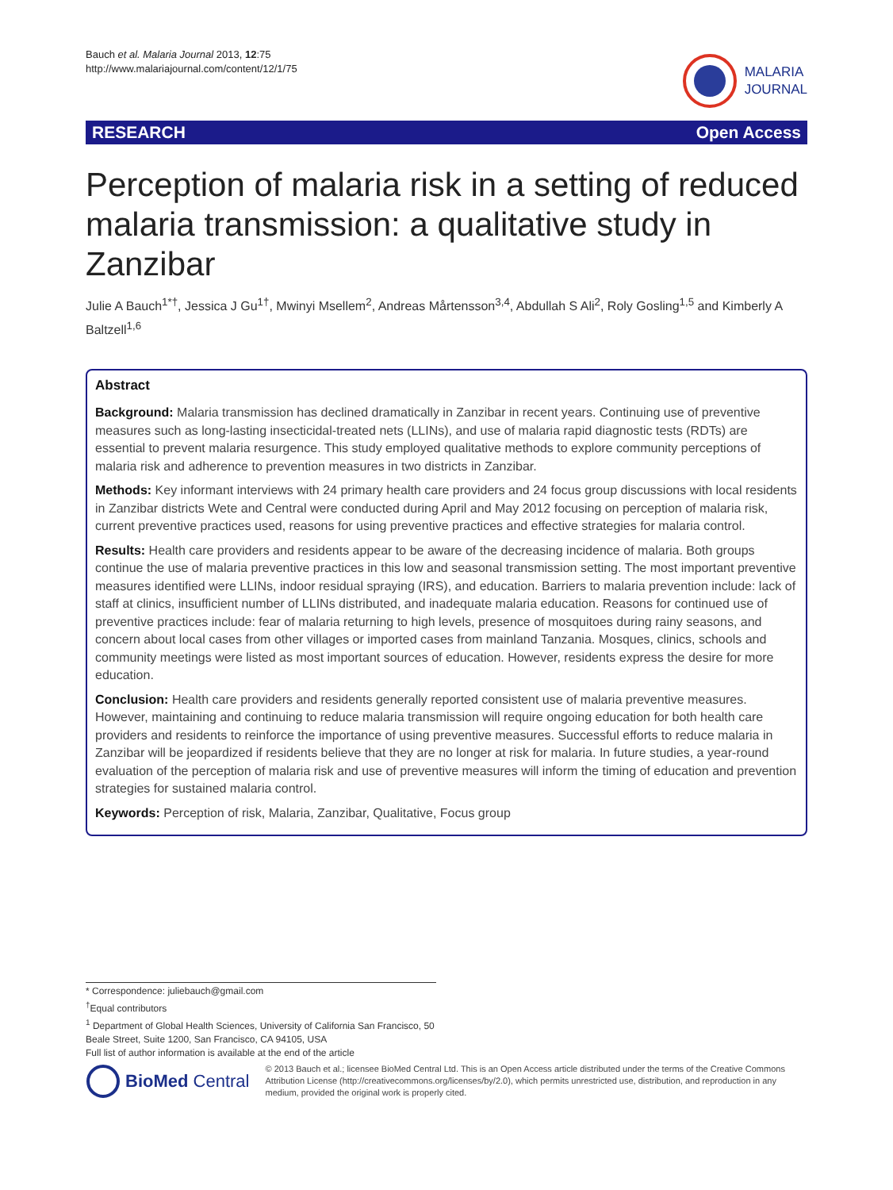Bauch et al. Malaria Journal 2013, 12:75
http://www.malariajournal.com/content/12/1/75
MALARIA
JOURNAL
RESEARCH Open Access
Perception of malaria risk in a setting of reduced malaria transmission: a qualitative study in Zanzibar
Julie A Bauch<sup>1*†</sup>, Jessica J Gu<sup>1†</sup>, Mwinyi Msellem<sup>2</sup>, Andreas Mårtensson<sup>3,4</sup>, Abdullah S Ali<sup>2</sup>, Roly Gosling<sup>1,5</sup> and Kimberly A Baltzell<sup>1,6</sup>
Abstract
Background: Malaria transmission has declined dramatically in Zanzibar in recent years. Continuing use of preventive measures such as long-lasting insecticidal-treated nets (LLINs), and use of malaria rapid diagnostic tests (RDTs) are essential to prevent malaria resurgence. This study employed qualitative methods to explore community perceptions of malaria risk and adherence to prevention measures in two districts in Zanzibar.
Methods: Key informant interviews with 24 primary health care providers and 24 focus group discussions with local residents in Zanzibar districts Wete and Central were conducted during April and May 2012 focusing on perception of malaria risk, current preventive practices used, reasons for using preventive practices and effective strategies for malaria control.
Results: Health care providers and residents appear to be aware of the decreasing incidence of malaria. Both groups continue the use of malaria preventive practices in this low and seasonal transmission setting. The most important preventive measures identified were LLINs, indoor residual spraying (IRS), and education. Barriers to malaria prevention include: lack of staff at clinics, insufficient number of LLINs distributed, and inadequate malaria education. Reasons for continued use of preventive practices include: fear of malaria returning to high levels, presence of mosquitoes during rainy seasons, and concern about local cases from other villages or imported cases from mainland Tanzania. Mosques, clinics, schools and community meetings were listed as most important sources of education. However, residents express the desire for more education.
Conclusion: Health care providers and residents generally reported consistent use of malaria preventive measures. However, maintaining and continuing to reduce malaria transmission will require ongoing education for both health care providers and residents to reinforce the importance of using preventive measures. Successful efforts to reduce malaria in Zanzibar will be jeopardized if residents believe that they are no longer at risk for malaria. In future studies, a year-round evaluation of the perception of malaria risk and use of preventive measures will inform the timing of education and prevention strategies for sustained malaria control.
Keywords: Perception of risk, Malaria, Zanzibar, Qualitative, Focus group
* Correspondence: juliebauch@gmail.com
<sup>†</sup> Equal contributors
<sup>1</sup> Department of Global Health Sciences, University of California San Francisco, 50 Beale Street, Suite 1200, San Francisco, CA 94105, USA
Full list of author information is available at the end of the article
BioMed Central
© 2013 Bauch et al.; licensee BioMed Central Ltd. This is an Open Access article distributed under the terms of the Creative Commons Attribution License (http://creativecommons.org/licenses/by/2.0), which permits unrestricted use, distribution, and reproduction in any medium, provided the original work is properly cited.